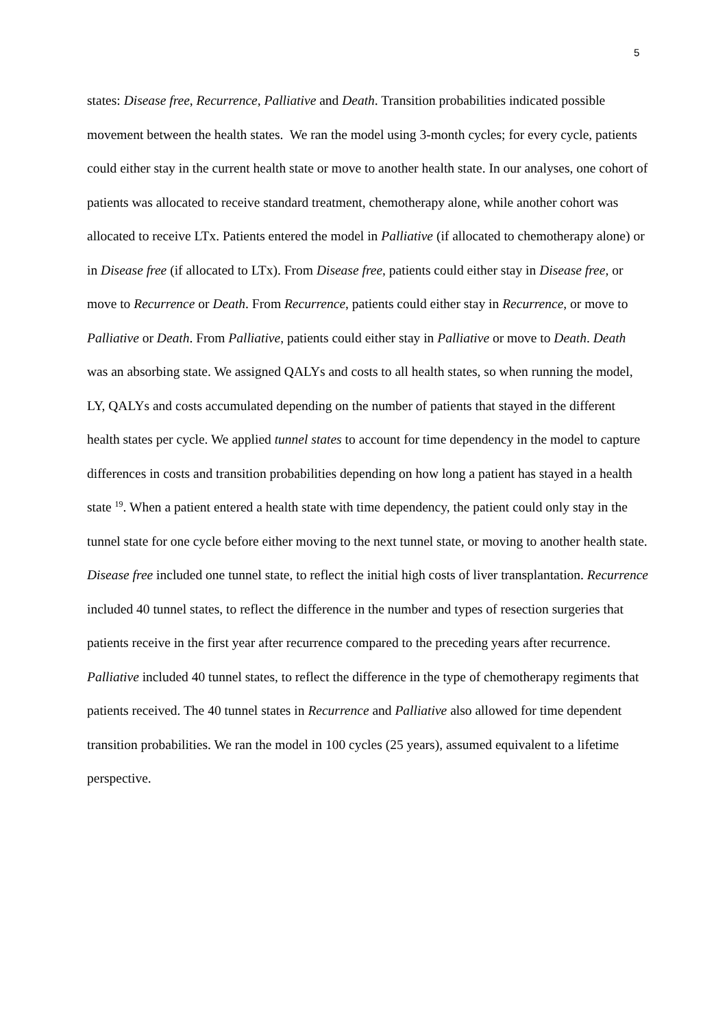5
states: Disease free, Recurrence, Palliative and Death. Transition probabilities indicated possible movement between the health states. We ran the model using 3-month cycles; for every cycle, patients could either stay in the current health state or move to another health state. In our analyses, one cohort of patients was allocated to receive standard treatment, chemotherapy alone, while another cohort was allocated to receive LTx. Patients entered the model in Palliative (if allocated to chemotherapy alone) or in Disease free (if allocated to LTx). From Disease free, patients could either stay in Disease free, or move to Recurrence or Death. From Recurrence, patients could either stay in Recurrence, or move to Palliative or Death. From Palliative, patients could either stay in Palliative or move to Death. Death was an absorbing state. We assigned QALYs and costs to all health states, so when running the model, LY, QALYs and costs accumulated depending on the number of patients that stayed in the different health states per cycle. We applied tunnel states to account for time dependency in the model to capture differences in costs and transition probabilities depending on how long a patient has stayed in a health state <sup>19</sup>. When a patient entered a health state with time dependency, the patient could only stay in the tunnel state for one cycle before either moving to the next tunnel state, or moving to another health state. Disease free included one tunnel state, to reflect the initial high costs of liver transplantation. Recurrence included 40 tunnel states, to reflect the difference in the number and types of resection surgeries that patients receive in the first year after recurrence compared to the preceding years after recurrence. Palliative included 40 tunnel states, to reflect the difference in the type of chemotherapy regiments that patients received. The 40 tunnel states in Recurrence and Palliative also allowed for time dependent transition probabilities. We ran the model in 100 cycles (25 years), assumed equivalent to a lifetime perspective.